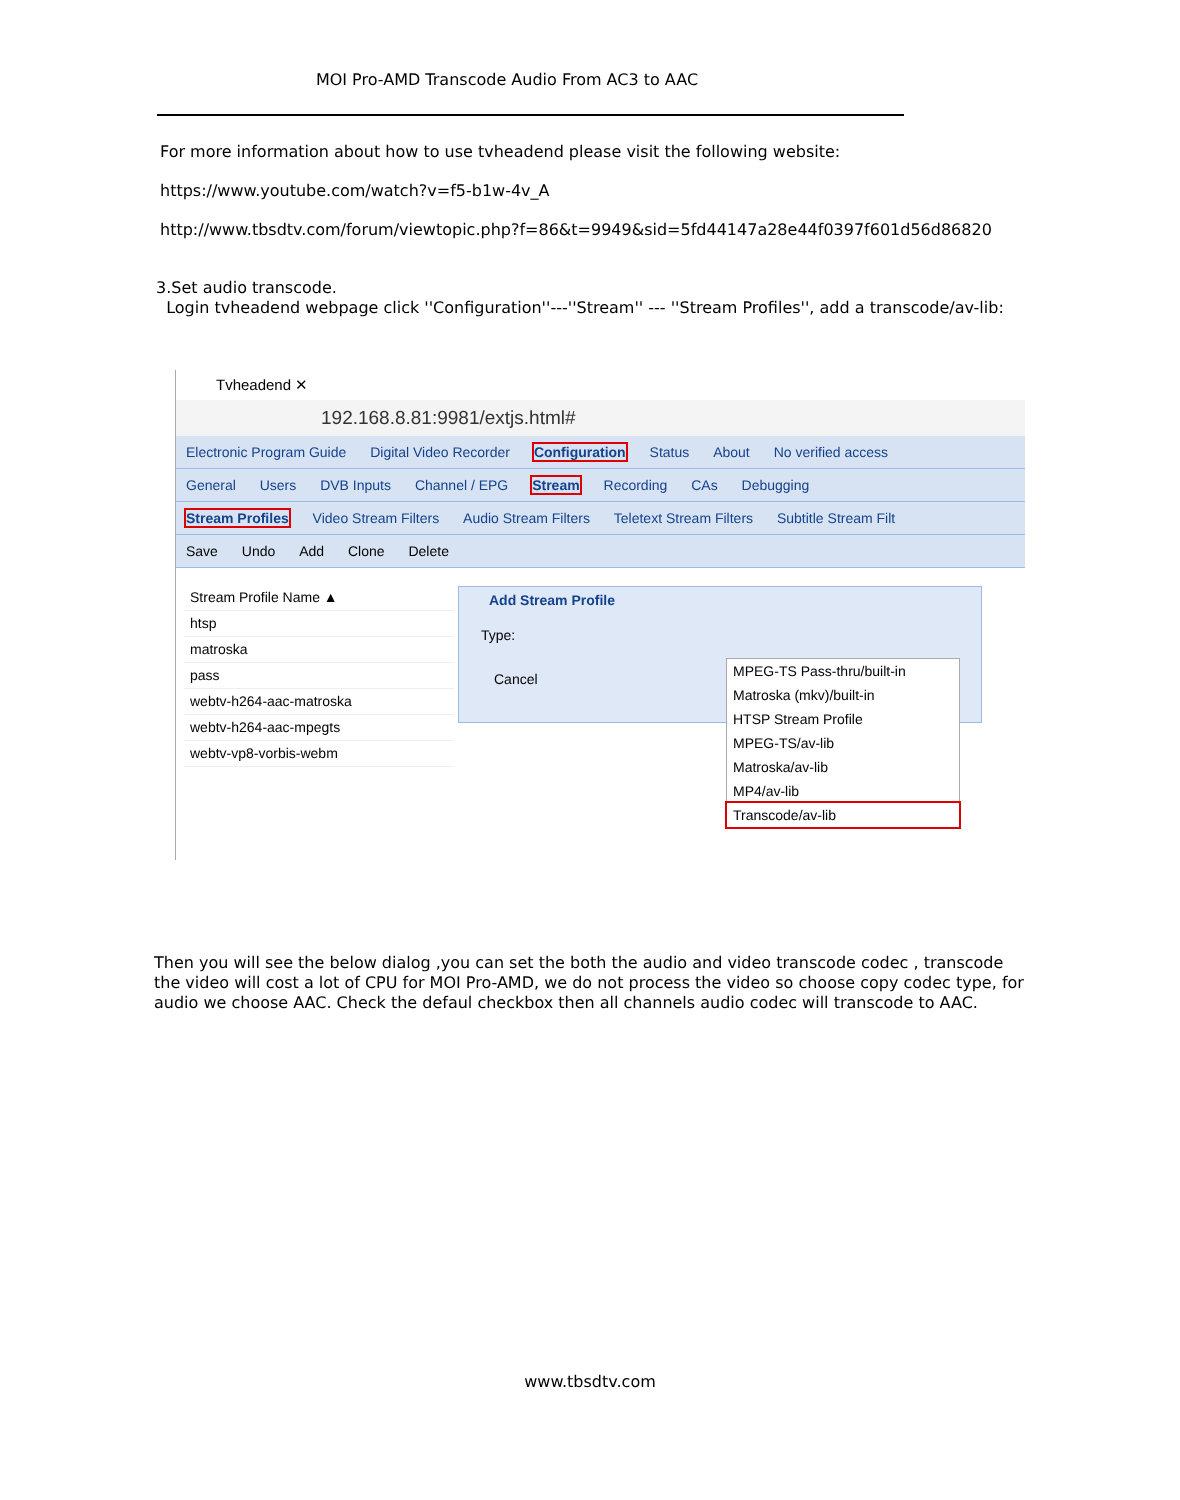MOI Pro-AMD Transcode Audio From AC3 to AAC
For more information about how to use tvheadend please visit the following website:
https://www.youtube.com/watch?v=f5-b1w-4v_A
http://www.tbsdtv.com/forum/viewtopic.php?f=86&t=9949&sid=5fd44147a28e44f0397f601d56d86820
3.Set audio transcode.
Login tvheadend webpage click ''Configuration''---''Stream'' --- ''Stream Profiles'', add a transcode/av-lib:
Tvheadend ✕
192.168.8.81:9981/extjs.html#
Electronic Program Guide Digital Video Recorder Configuration Status About No verified access
General Users DVB Inputs Channel / EPG Stream Recording CAs Debugging
Stream Profiles Video Stream Filters Audio Stream Filters Teletext Stream Filters Subtitle Stream Filt
Save Undo Add Clone Delete
Stream Profile Name ▲
htsp
matroska
pass
webtv-h264-aac-matroska
webtv-h264-aac-mpegts
webtv-vp8-vorbis-webm
Add Stream Profile
Type:
Cancel
MPEG-TS Pass-thru/built-in
Matroska (mkv)/built-in
HTSP Stream Profile
MPEG-TS/av-lib
Matroska/av-lib
MP4/av-lib
Transcode/av-lib
Then you will see the below dialog ,you can set the both the audio and video transcode codec , transcode the video will cost a lot of CPU for MOI Pro-AMD, we do not process the video so choose copy codec type, for audio we choose AAC. Check the defaul checkbox then all channels audio codec will transcode to AAC.
www.tbsdtv.com